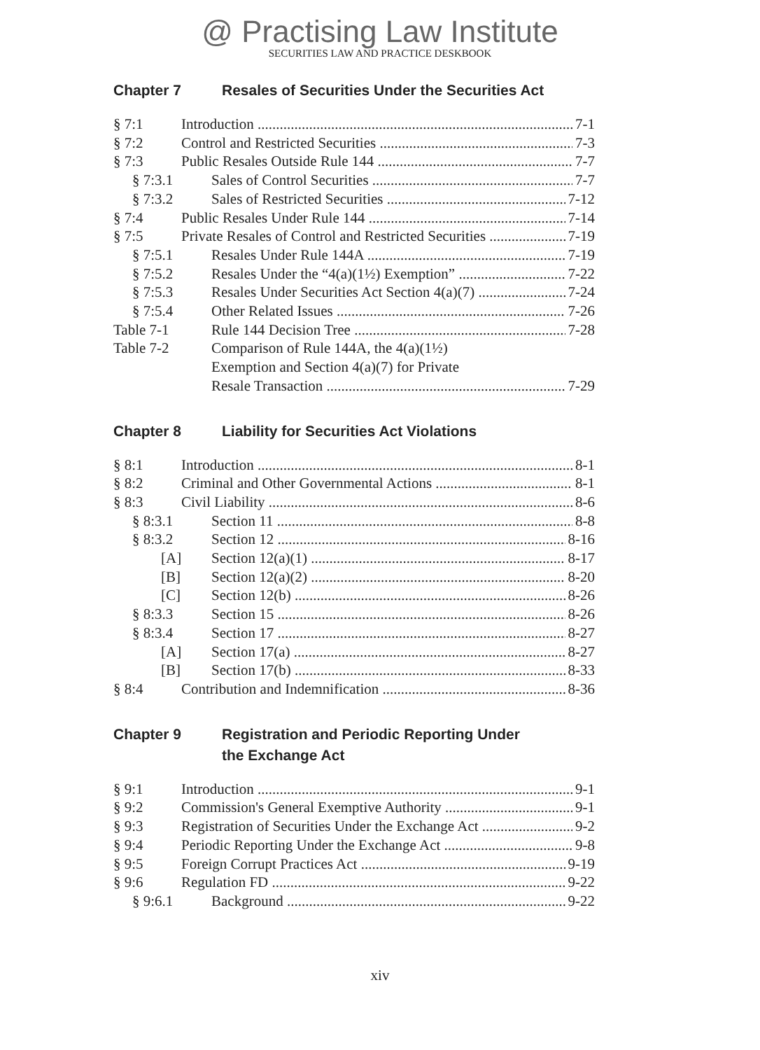@ Practising Law Institute
SECURITIES LAW AND PRACTICE DESKBOOK
Chapter 7 Resales of Securities Under the Securities Act
§ 7:1 Introduction 7-1
§ 7:2 Control and Restricted Securities 7-3
§ 7:3 Public Resales Outside Rule 144 7-7
§ 7:3.1 Sales of Control Securities 7-7
§ 7:3.2 Sales of Restricted Securities 7-12
§ 7:4 Public Resales Under Rule 144 7-14
§ 7:5 Private Resales of Control and Restricted Securities 7-19
§ 7:5.1 Resales Under Rule 144A 7-19
§ 7:5.2 Resales Under the “4(a)(1½) Exemption” 7-22
§ 7:5.3 Resales Under Securities Act Section 4(a)(7) 7-24
§ 7:5.4 Other Related Issues 7-26
Table 7-1 Rule 144 Decision Tree 7-28
Table 7-2 Comparison of Rule 144A, the 4(a)(1½)
Exemption and Section 4(a)(7) for Private
Resale Transaction 7-29
Chapter 8 Liability for Securities Act Violations
§ 8:1 Introduction 8-1
§ 8:2 Criminal and Other Governmental Actions 8-1
§ 8:3 Civil Liability 8-6
§ 8:3.1 Section 11 8-8
§ 8:3.2 Section 12 8-16
[A] Section 12(a)(1) 8-17
[B] Section 12(a)(2) 8-20
[C] Section 12(b) 8-26
§ 8:3.3 Section 15 8-26
§ 8:3.4 Section 17 8-27
[A] Section 17(a) 8-27
[B] Section 17(b) 8-33
§ 8:4 Contribution and Indemnification 8-36
Chapter 9 Registration and Periodic Reporting Under
the Exchange Act
§ 9:1 Introduction 9-1
§ 9:2 Commission's General Exemptive Authority 9-1
§ 9:3 Registration of Securities Under the Exchange Act 9-2
§ 9:4 Periodic Reporting Under the Exchange Act 9-8
§ 9:5 Foreign Corrupt Practices Act 9-19
§ 9:6 Regulation FD 9-22
§ 9:6.1 Background 9-22
xiv